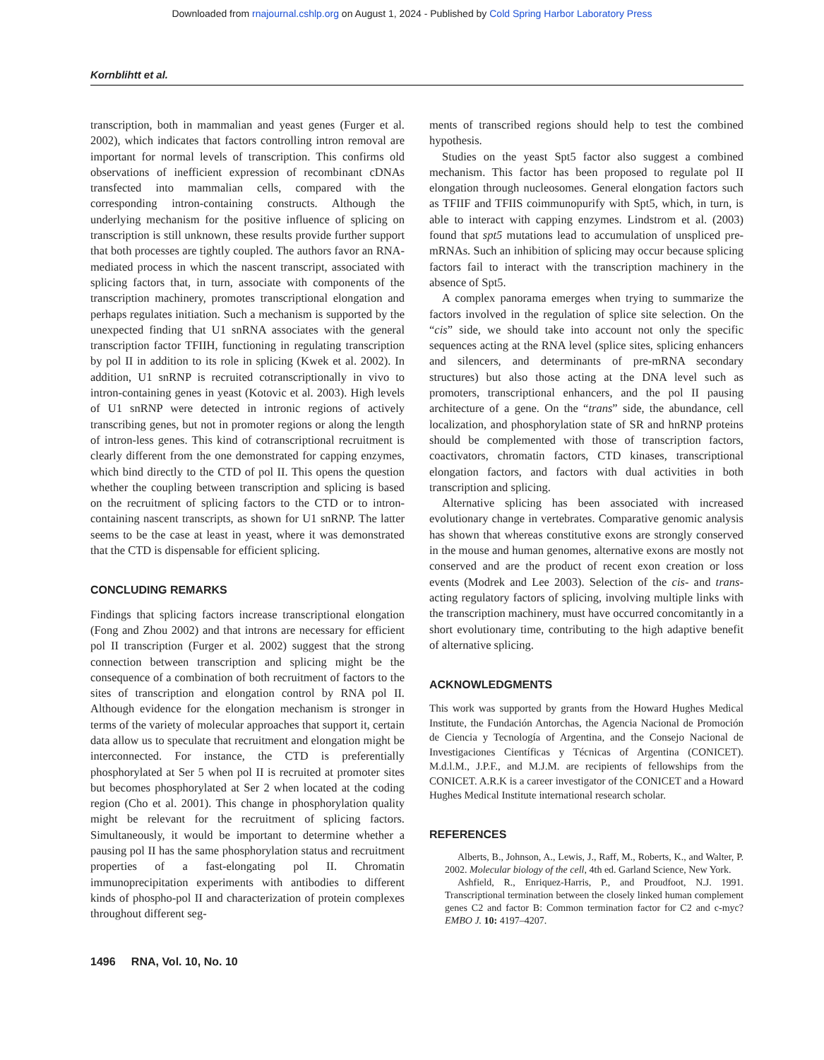Downloaded from rnajournal.cshlp.org on August 1, 2024 - Published by Cold Spring Harbor Laboratory Press
Kornblihtt et al.
transcription, both in mammalian and yeast genes (Furger et al. 2002), which indicates that factors controlling intron removal are important for normal levels of transcription. This confirms old observations of inefficient expression of recombinant cDNAs transfected into mammalian cells, compared with the corresponding intron-containing constructs. Although the underlying mechanism for the positive influence of splicing on transcription is still unknown, these results provide further support that both processes are tightly coupled. The authors favor an RNA-mediated process in which the nascent transcript, associated with splicing factors that, in turn, associate with components of the transcription machinery, promotes transcriptional elongation and perhaps regulates initiation. Such a mechanism is supported by the unexpected finding that U1 snRNA associates with the general transcription factor TFIIH, functioning in regulating transcription by pol II in addition to its role in splicing (Kwek et al. 2002). In addition, U1 snRNP is recruited cotranscriptionally in vivo to intron-containing genes in yeast (Kotovic et al. 2003). High levels of U1 snRNP were detected in intronic regions of actively transcribing genes, but not in promoter regions or along the length of intron-less genes. This kind of cotranscriptional recruitment is clearly different from the one demonstrated for capping enzymes, which bind directly to the CTD of pol II. This opens the question whether the coupling between transcription and splicing is based on the recruitment of splicing factors to the CTD or to intron-containing nascent transcripts, as shown for U1 snRNP. The latter seems to be the case at least in yeast, where it was demonstrated that the CTD is dispensable for efficient splicing.
CONCLUDING REMARKS
Findings that splicing factors increase transcriptional elongation (Fong and Zhou 2002) and that introns are necessary for efficient pol II transcription (Furger et al. 2002) suggest that the strong connection between transcription and splicing might be the consequence of a combination of both recruitment of factors to the sites of transcription and elongation control by RNA pol II. Although evidence for the elongation mechanism is stronger in terms of the variety of molecular approaches that support it, certain data allow us to speculate that recruitment and elongation might be interconnected. For instance, the CTD is preferentially phosphorylated at Ser 5 when pol II is recruited at promoter sites but becomes phosphorylated at Ser 2 when located at the coding region (Cho et al. 2001). This change in phosphorylation quality might be relevant for the recruitment of splicing factors. Simultaneously, it would be important to determine whether a pausing pol II has the same phosphorylation status and recruitment properties of a fast-elongating pol II. Chromatin immunoprecipitation experiments with antibodies to different kinds of phospho-pol II and characterization of protein complexes throughout different seg-
ments of transcribed regions should help to test the combined hypothesis.
Studies on the yeast Spt5 factor also suggest a combined mechanism. This factor has been proposed to regulate pol II elongation through nucleosomes. General elongation factors such as TFIIF and TFIIS coimmunopurify with Spt5, which, in turn, is able to interact with capping enzymes. Lindstrom et al. (2003) found that spt5 mutations lead to accumulation of unspliced pre-mRNAs. Such an inhibition of splicing may occur because splicing factors fail to interact with the transcription machinery in the absence of Spt5.
A complex panorama emerges when trying to summarize the factors involved in the regulation of splice site selection. On the “cis” side, we should take into account not only the specific sequences acting at the RNA level (splice sites, splicing enhancers and silencers, and determinants of pre-mRNA secondary structures) but also those acting at the DNA level such as promoters, transcriptional enhancers, and the pol II pausing architecture of a gene. On the “trans” side, the abundance, cell localization, and phosphorylation state of SR and hnRNP proteins should be complemented with those of transcription factors, coactivators, chromatin factors, CTD kinases, transcriptional elongation factors, and factors with dual activities in both transcription and splicing.
Alternative splicing has been associated with increased evolutionary change in vertebrates. Comparative genomic analysis has shown that whereas constitutive exons are strongly conserved in the mouse and human genomes, alternative exons are mostly not conserved and are the product of recent exon creation or loss events (Modrek and Lee 2003). Selection of the cis- and trans-acting regulatory factors of splicing, involving multiple links with the transcription machinery, must have occurred concomitantly in a short evolutionary time, contributing to the high adaptive benefit of alternative splicing.
ACKNOWLEDGMENTS
This work was supported by grants from the Howard Hughes Medical Institute, the Fundación Antorchas, the Agencia Nacional de Promoción de Ciencia y Tecnología of Argentina, and the Consejo Nacional de Investigaciones Científicas y Técnicas of Argentina (CONICET). M.d.l.M., J.P.F., and M.J.M. are recipients of fellowships from the CONICET. A.R.K is a career investigator of the CONICET and a Howard Hughes Medical Institute international research scholar.
REFERENCES
Alberts, B., Johnson, A., Lewis, J., Raff, M., Roberts, K., and Walter, P. 2002. Molecular biology of the cell, 4th ed. Garland Science, New York.
Ashfield, R., Enriquez-Harris, P., and Proudfoot, N.J. 1991. Transcriptional termination between the closely linked human complement genes C2 and factor B: Common termination factor for C2 and c-myc? EMBO J. 10: 4197–4207.
1496 RNA, Vol. 10, No. 10